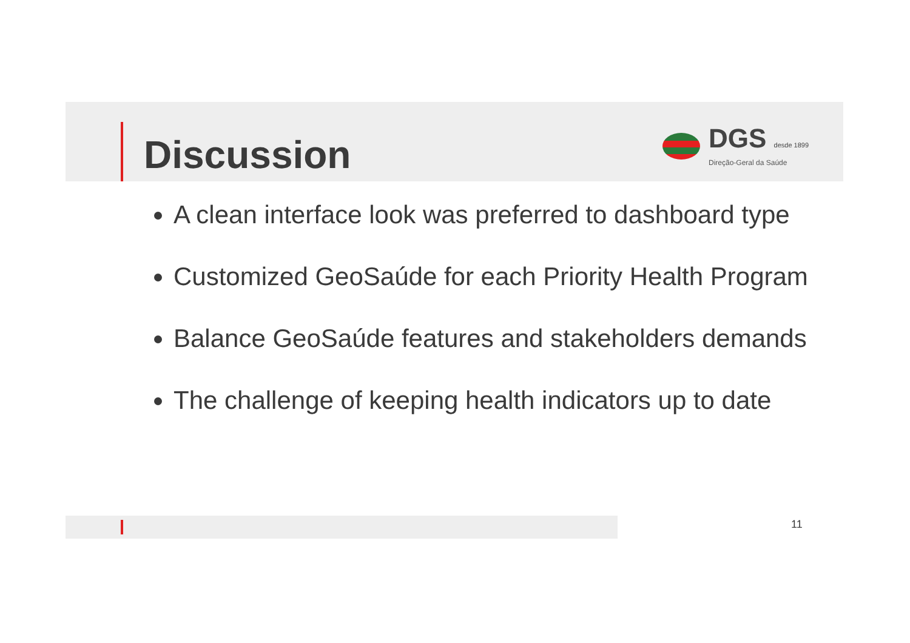Discussion
DGS desde 1899
Direção-Geral da Saúde
A clean interface look was preferred to dashboard type
Customized GeoSaúde for each Priority Health Program
Balance GeoSaúde features and stakeholders demands
The challenge of keeping health indicators up to date
11